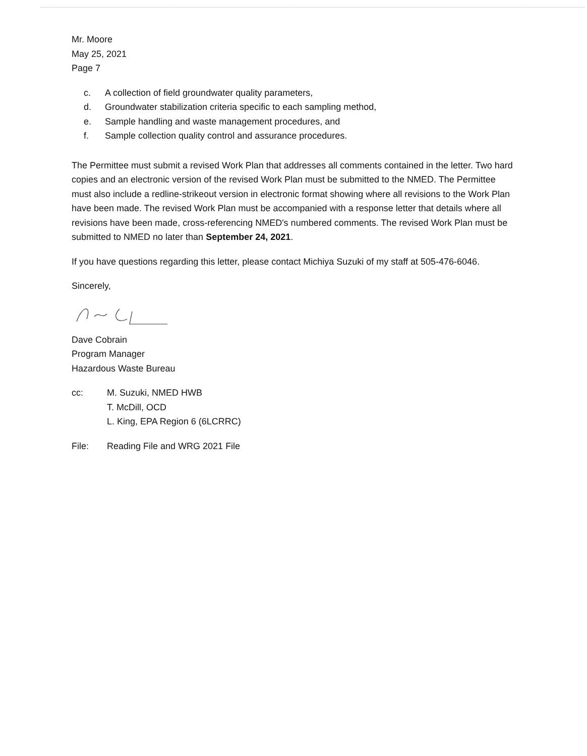Mr. Moore
May 25, 2021
Page 7
c. A collection of field groundwater quality parameters,
d. Groundwater stabilization criteria specific to each sampling method,
e. Sample handling and waste management procedures, and
f. Sample collection quality control and assurance procedures.
The Permittee must submit a revised Work Plan that addresses all comments contained in the letter. Two hard copies and an electronic version of the revised Work Plan must be submitted to the NMED. The Permittee must also include a redline-strikeout version in electronic format showing where all revisions to the Work Plan have been made. The revised Work Plan must be accompanied with a response letter that details where all revisions have been made, cross-referencing NMED's numbered comments. The revised Work Plan must be submitted to NMED no later than September 24, 2021.
If you have questions regarding this letter, please contact Michiya Suzuki of my staff at 505-476-6046.
Sincerely,
Dave Cobrain
Program Manager
Hazardous Waste Bureau
cc: M. Suzuki, NMED HWB
T. McDill, OCD
L. King, EPA Region 6 (6LCRRC)
File: Reading File and WRG 2021 File